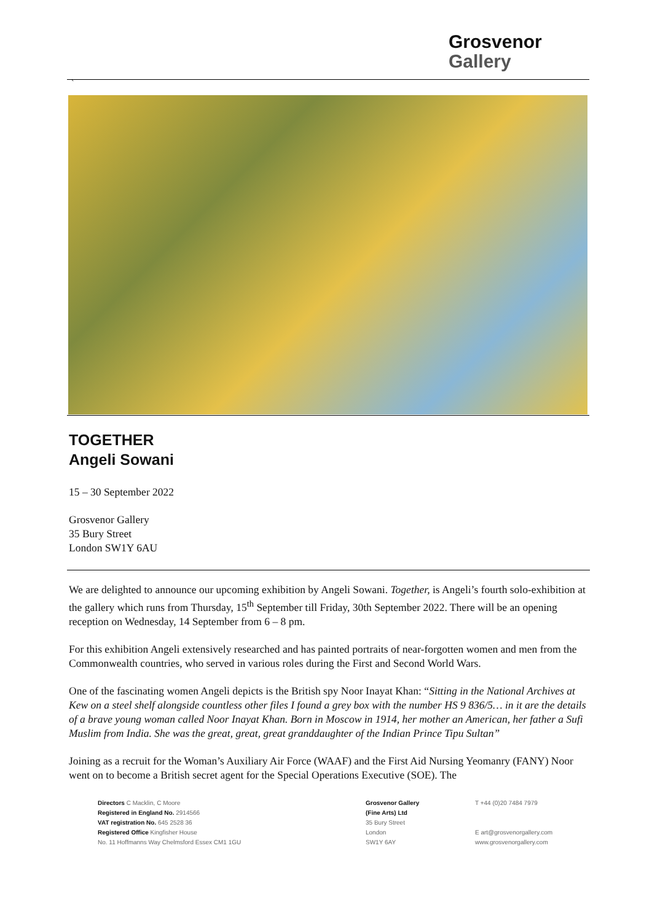Grosvenor
Gallery
`
TOGETHER
Angeli Sowani
15 – 30 September 2022
Grosvenor Gallery
35 Bury Street
London SW1Y 6AU
We are delighted to announce our upcoming exhibition by Angeli Sowani. Together, is Angeli’s fourth solo-exhibition at the gallery which runs from Thursday, 15<sup>th</sup> September till Friday, 30th September 2022. There will be an opening reception on Wednesday, 14 September from 6 – 8 pm.
For this exhibition Angeli extensively researched and has painted portraits of near-forgotten women and men from the Commonwealth countries, who served in various roles during the First and Second World Wars.
One of the fascinating women Angeli depicts is the British spy Noor Inayat Khan: “Sitting in the National Archives at Kew on a steel shelf alongside countless other files I found a grey box with the number HS 9 836/5… in it are the details of a brave young woman called Noor Inayat Khan. Born in Moscow in 1914, her mother an American, her father a Sufi Muslim from India. She was the great, great, great granddaughter of the Indian Prince Tipu Sultan”
Joining as a recruit for the Woman’s Auxiliary Air Force (WAAF) and the First Aid Nursing Yeomanry (FANY) Noor went on to become a British secret agent for the Special Operations Executive (SOE). The
Directors C Macklin, C Moore
Registered in England No. 2914566
VAT registration No. 645 2528 36
Registered Office Kingfisher House
No. 11 Hoffmanns Way Chelmsford Essex CM1 1GU
Grosvenor Gallery
(Fine Arts) Ltd
35 Bury Street
London
SW1Y 6AY
T +44 (0)20 7484 7979
E art@grosvenorgallery.com
www.grosvenorgallery.com